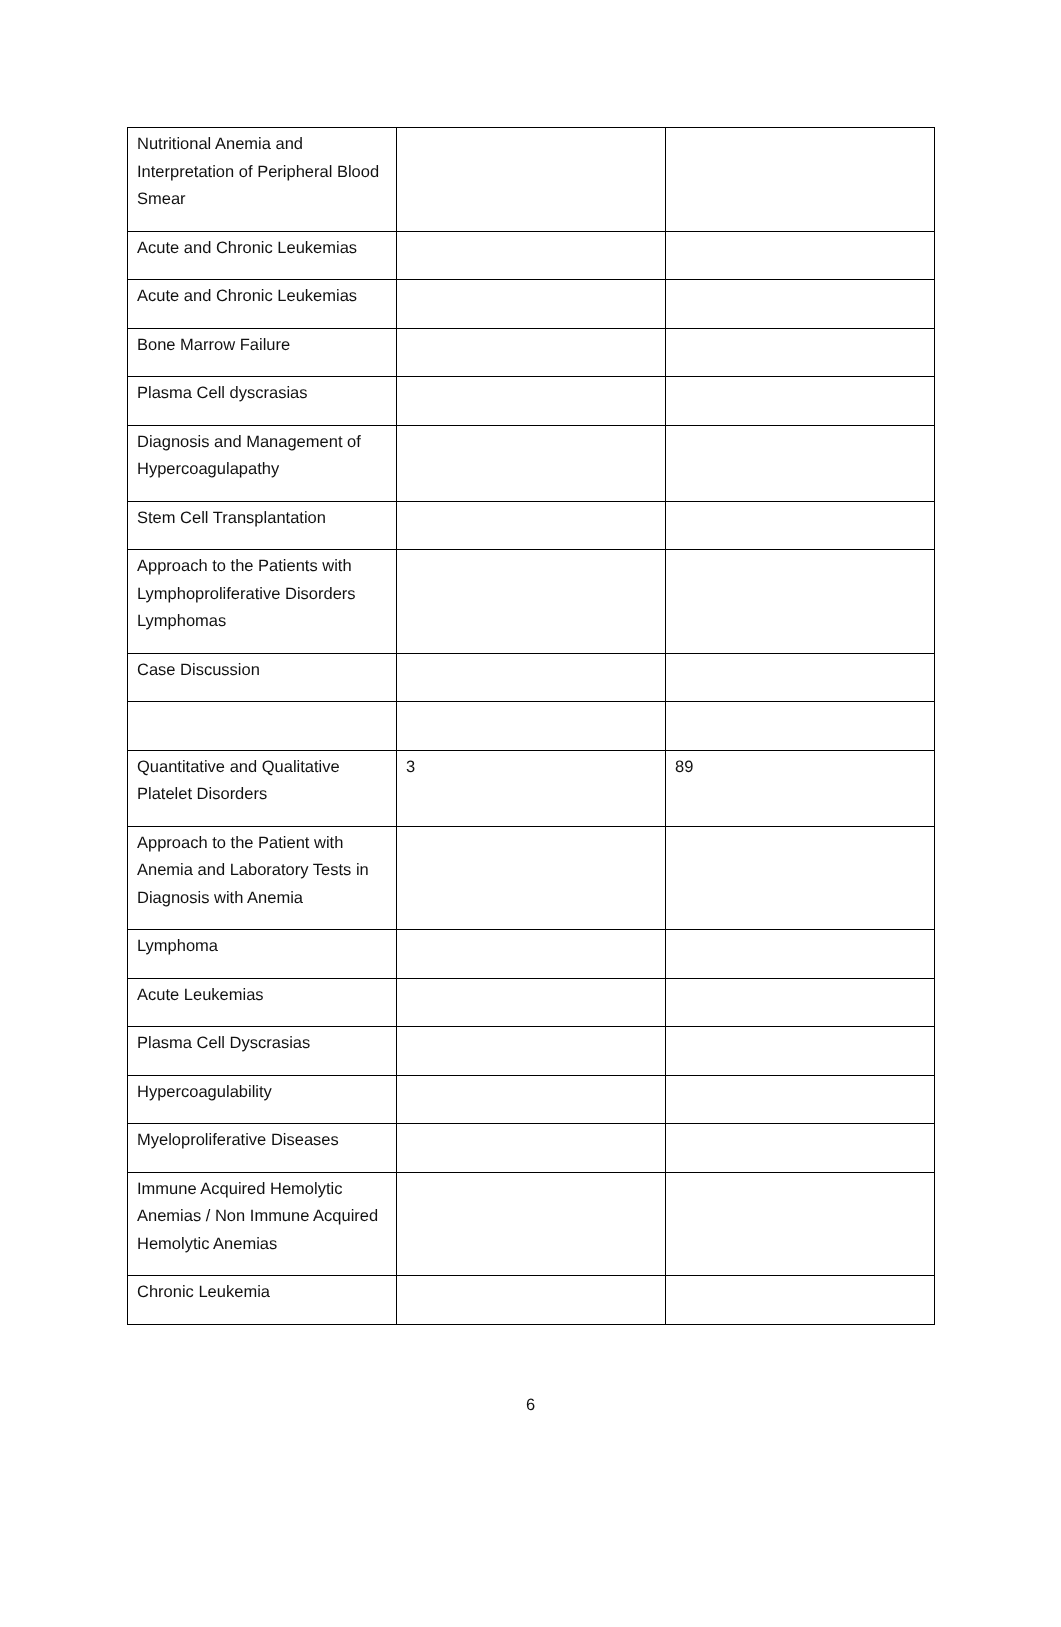| Nutritional Anemia and Interpretation of Peripheral Blood Smear | | |
| Acute and Chronic Leukemias | | |
| Acute and Chronic Leukemias | | |
| Bone Marrow Failure | | |
| Plasma Cell dyscrasias | | |
| Diagnosis and Management of Hypercoagulapathy | | |
| Stem Cell Transplantation | | |
| Approach to the Patients with Lymphoproliferative Disorders Lymphomas | | |
| Case Discussion | | |
| Quantitative and Qualitative Platelet Disorders | 3 | 89 |
| Approach to the Patient with Anemia and Laboratory Tests in Diagnosis with Anemia | | |
| Lymphoma | | |
| Acute Leukemias | | |
| Plasma Cell Dyscrasias | | |
| Hypercoagulability | | |
| Myeloproliferative Diseases | | |
| Immune Acquired Hemolytic Anemias / Non Immune Acquired Hemolytic Anemias | | |
| Chronic Leukemia | | |
6